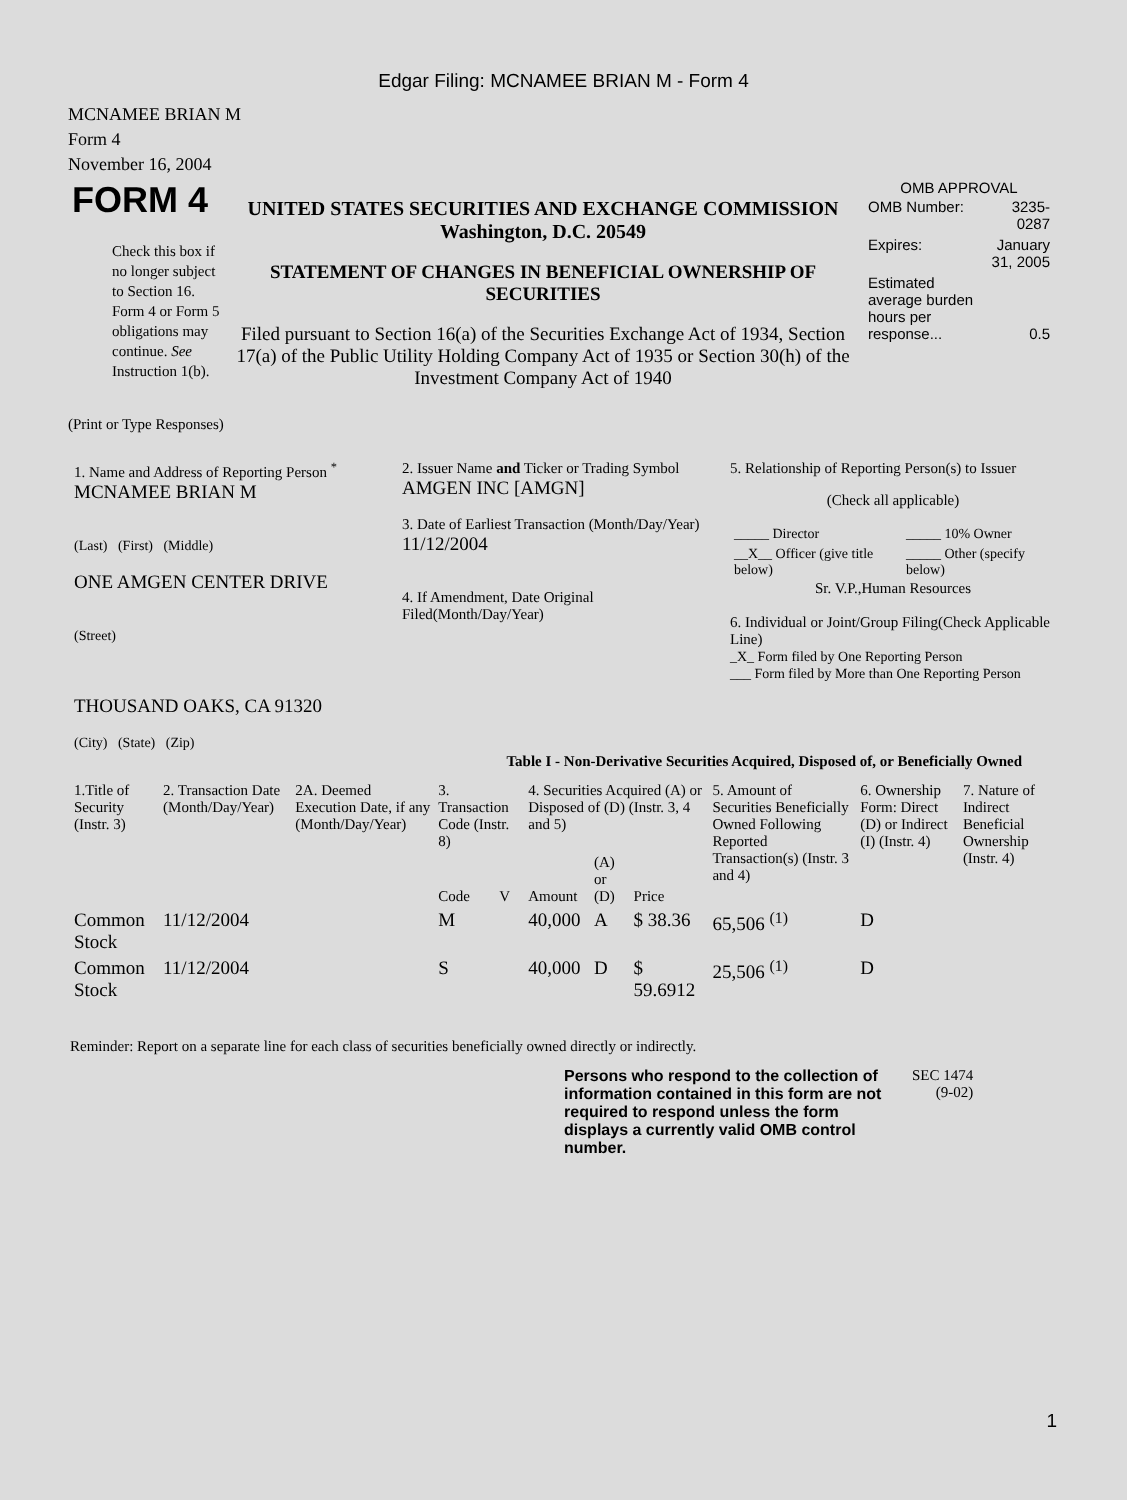Edgar Filing: MCNAMEE BRIAN M - Form 4
MCNAMEE BRIAN M
Form 4
November 16, 2004
| FORM 4 Check this box if no longer subject to Section 16. Form 4 or Form 5 obligations may continue. See Instruction 1(b). | UNITED STATES SECURITIES AND EXCHANGE COMMISSION Washington, D.C. 20549 STATEMENT OF CHANGES IN BENEFICIAL OWNERSHIP OF SECURITIES Filed pursuant to Section 16(a) of the Securities Exchange Act of 1934, Section 17(a) of the Public Utility Holding Company Act of 1935 or Section 30(h) of the Investment Company Act of 1940 | OMB APPROVAL / OMB Number: / 3235-0287 / / Expires: / January 31, 2005 / / Estimated average burden hours per response... / 0.5 / |
(Print or Type Responses)
| 1. Name and Address of Reporting Person <sup>*</sup> MCNAMEE BRIAN M (Last) (First) (Middle) ONE AMGEN CENTER DRIVE (Street) THOUSAND OAKS, CA 91320 (City) (State) (Zip) | 2. Issuer Name and Ticker or Trading Symbol AMGEN INC [AMGN] 3. Date of Earliest Transaction (Month/Day/Year) 11/12/2004 4. If Amendment, Date Original Filed(Month/Day/Year) | 5. Relationship of Reporting Person(s) to Issuer (Check all applicable) / _____ Director / _____ 10% Owner / / __X__ Officer (give title below) / _____ Other (specify below) / Sr. V.P.,Human Resources 6. Individual or Joint/Group Filing(Check Applicable Line) _X_ Form filed by One Reporting Person ___ Form filed by More than One Reporting Person |
Table I - Non-Derivative Securities Acquired, Disposed of, or Beneficially Owned
| 1.Title of Security (Instr. 3) | 2. Transaction Date (Month/Day/Year) | 2A. Deemed Execution Date, if any (Month/Day/Year) | 3. Transaction Code (Instr. 8) | | 4. Securities Acquired (A) or Disposed of (D) (Instr. 3, 4 and 5) | | | 5. Amount of Securities Beneficially Owned Following Reported Transaction(s) (Instr. 3 and 4) | 6. Ownership Form: Direct (D) or Indirect (I) (Instr. 4) | 7. Nature of Indirect Beneficial Ownership (Instr. 4) |
| --- | --- | --- | --- | --- | --- | --- | --- | --- | --- | --- |
| | | | Code | V | Amount | (A) or (D) | Price | | | |
| Common Stock | 11/12/2004 | | M | | 40,000 | A | $ 38.36 | 65,506 <sup>(1)</sup> | D | |
| Common Stock | 11/12/2004 | | S | | 40,000 | D | $ 59.6912 | 25,506 <sup>(1)</sup> | D | |
Reminder: Report on a separate line for each class of securities beneficially owned directly or indirectly.
| Persons who respond to the collection of information contained in this form are not required to respond unless the form displays a currently valid OMB control number. | SEC 1474 (9-02) |
1